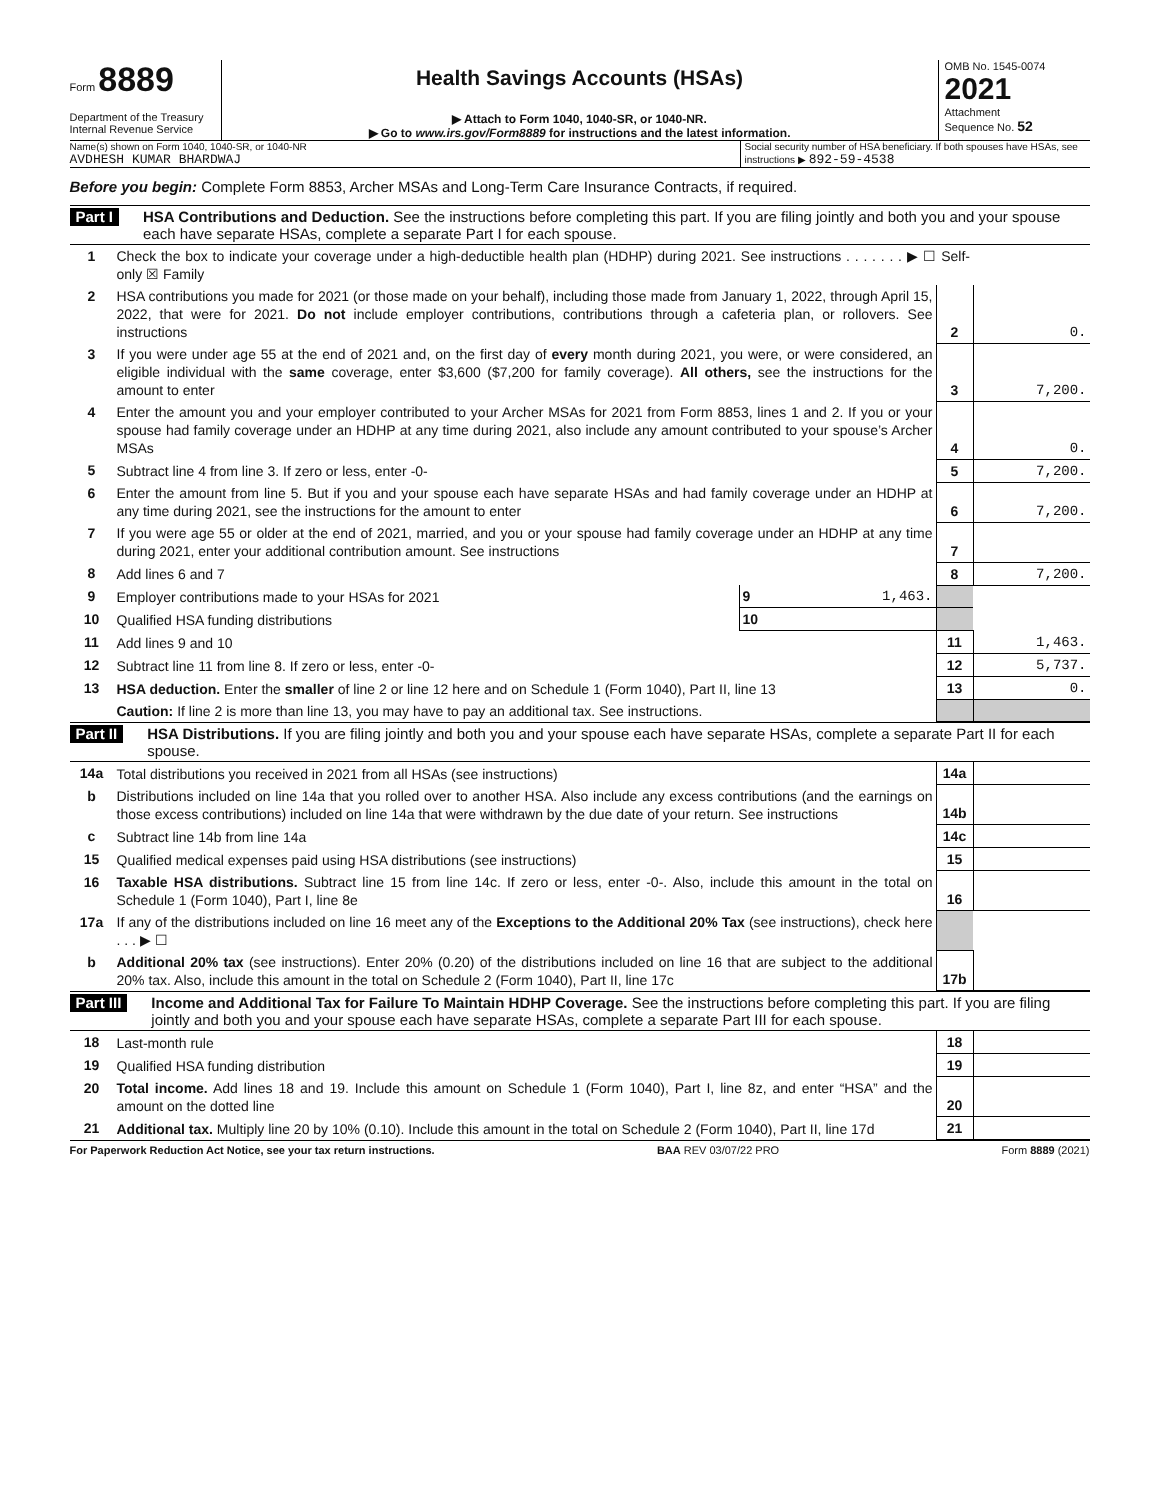Form 8889
Department of the Treasury
Internal Revenue Service
Health Savings Accounts (HSAs)
▶ Attach to Form 1040, 1040-SR, or 1040-NR.
▶ Go to www.irs.gov/Form8889 for instructions and the latest information.
OMB No. 1545-0074
2021
Attachment
Sequence No. 52
Name(s) shown on Form 1040, 1040-SR, or 1040-NR
AVDHESH KUMAR BHARDWAJ
Social security number of HSA beneficiary. If both spouses have HSAs, see instructions ▶ 892-59-4538
Before you begin: Complete Form 8853, Archer MSAs and Long-Term Care Insurance Contracts, if required.
Part I HSA Contributions and Deduction. See the instructions before completing this part. If you are filing jointly and both you and your spouse each have separate HSAs, complete a separate Part I for each spouse.
| 1 | Check the box to indicate your coverage under a high-deductible health plan (HDHP) during 2021. See instructions . . . . . . . ▶ ☐ Self-only ☒ Family | | | |
| 2 | HSA contributions you made for 2021 (or those made on your behalf), including those made from January 1, 2022, through April 15, 2022, that were for 2021. Do not include employer contributions, contributions through a cafeteria plan, or rollovers. See instructions | | 2 | 0. |
| 3 | If you were under age 55 at the end of 2021 and, on the first day of every month during 2021, you were, or were considered, an eligible individual with the same coverage, enter $3,600 ($7,200 for family coverage). All others, see the instructions for the amount to enter | | 3 | 7,200. |
| 4 | Enter the amount you and your employer contributed to your Archer MSAs for 2021 from Form 8853, lines 1 and 2. If you or your spouse had family coverage under an HDHP at any time during 2021, also include any amount contributed to your spouse’s Archer MSAs | | 4 | 0. |
| 5 | Subtract line 4 from line 3. If zero or less, enter -0- | | 5 | 7,200. |
| 6 | Enter the amount from line 5. But if you and your spouse each have separate HSAs and had family coverage under an HDHP at any time during 2021, see the instructions for the amount to enter | | 6 | 7,200. |
| 7 | If you were age 55 or older at the end of 2021, married, and you or your spouse had family coverage under an HDHP at any time during 2021, enter your additional contribution amount. See instructions | | 7 | |
| 8 | Add lines 6 and 7 | | 8 | 7,200. |
| 9 | Employer contributions made to your HSAs for 2021 | 9 1,463. | | |
| 10 | Qualified HSA funding distributions | 10 | | |
| 11 | Add lines 9 and 10 | | 11 | 1,463. |
| 12 | Subtract line 11 from line 8. If zero or less, enter -0- | | 12 | 5,737. |
| 13 | HSA deduction. Enter the smaller of line 2 or line 12 here and on Schedule 1 (Form 1040), Part II, line 13 | | 13 | 0. |
| | Caution: If line 2 is more than line 13, you may have to pay an additional tax. See instructions. | | | |
Part II HSA Distributions. If you are filing jointly and both you and your spouse each have separate HSAs, complete a separate Part II for each spouse.
| 14a | Total distributions you received in 2021 from all HSAs (see instructions) | 14a | |
| b | Distributions included on line 14a that you rolled over to another HSA. Also include any excess contributions (and the earnings on those excess contributions) included on line 14a that were withdrawn by the due date of your return. See instructions | 14b | |
| c | Subtract line 14b from line 14a | 14c | |
| 15 | Qualified medical expenses paid using HSA distributions (see instructions) | 15 | |
| 16 | Taxable HSA distributions. Subtract line 15 from line 14c. If zero or less, enter -0-. Also, include this amount in the total on Schedule 1 (Form 1040), Part I, line 8e | 16 | |
| 17a | If any of the distributions included on line 16 meet any of the Exceptions to the Additional 20% Tax (see instructions), check here . . . ▶ ☐ | | |
| b | Additional 20% tax (see instructions). Enter 20% (0.20) of the distributions included on line 16 that are subject to the additional 20% tax. Also, include this amount in the total on Schedule 2 (Form 1040), Part II, line 17c | 17b | |
Part III Income and Additional Tax for Failure To Maintain HDHP Coverage. See the instructions before completing this part. If you are filing jointly and both you and your spouse each have separate HSAs, complete a separate Part III for each spouse.
| 18 | Last-month rule | 18 | |
| 19 | Qualified HSA funding distribution | 19 | |
| 20 | Total income. Add lines 18 and 19. Include this amount on Schedule 1 (Form 1040), Part I, line 8z, and enter “HSA” and the amount on the dotted line | 20 | |
| 21 | Additional tax. Multiply line 20 by 10% (0.10). Include this amount in the total on Schedule 2 (Form 1040), Part II, line 17d | 21 | |
For Paperwork Reduction Act Notice, see your tax return instructions. BAA REV 03/07/22 PRO Form 8889 (2021)